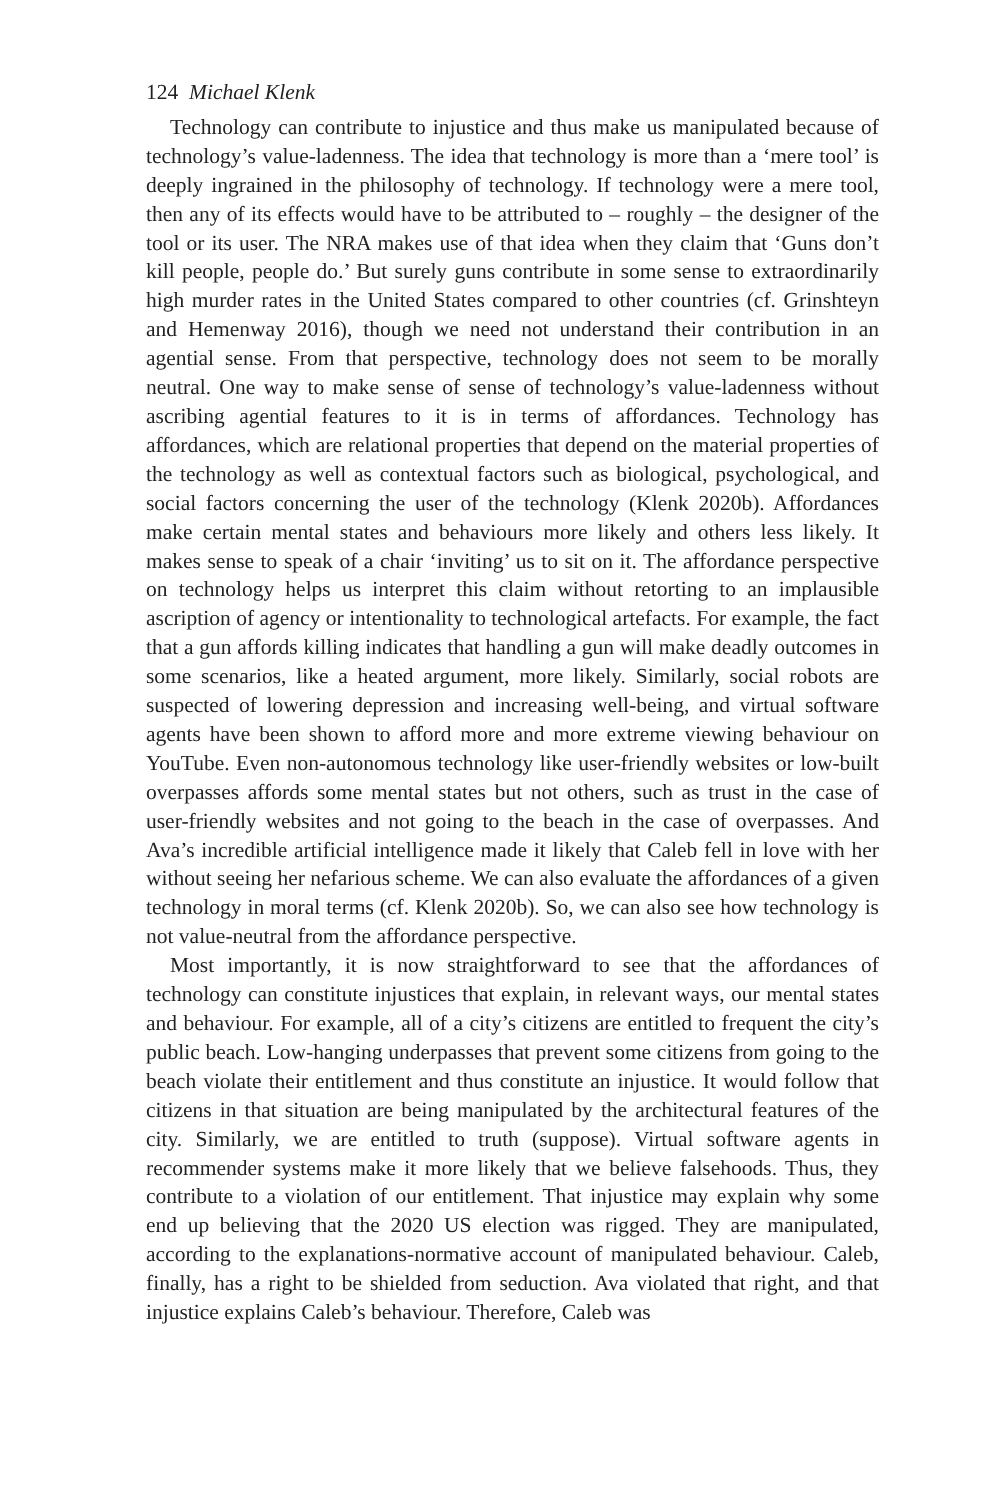124 Michael Klenk
Technology can contribute to injustice and thus make us manipulated because of technology’s value-ladenness. The idea that technology is more than a ‘mere tool’ is deeply ingrained in the philosophy of technology. If technology were a mere tool, then any of its effects would have to be attributed to – roughly – the designer of the tool or its user. The NRA makes use of that idea when they claim that ‘Guns don’t kill people, people do.’ But surely guns contribute in some sense to extraordinarily high murder rates in the United States compared to other countries (cf. Grinshteyn and Hemenway 2016), though we need not understand their contribution in an agential sense. From that perspective, technology does not seem to be morally neutral. One way to make sense of sense of technology’s value-ladenness without ascribing agential features to it is in terms of affordances. Technology has affordances, which are relational properties that depend on the material properties of the technology as well as contextual factors such as biological, psychological, and social factors concerning the user of the technology (Klenk 2020b). Affordances make certain mental states and behaviours more likely and others less likely. It makes sense to speak of a chair ‘inviting’ us to sit on it. The affordance perspective on technology helps us interpret this claim without retorting to an implausible ascription of agency or intentionality to technological artefacts. For example, the fact that a gun affords killing indicates that handling a gun will make deadly outcomes in some scenarios, like a heated argument, more likely. Similarly, social robots are suspected of lowering depression and increasing well-being, and virtual software agents have been shown to afford more and more extreme viewing behaviour on YouTube. Even non-autonomous technology like user-friendly websites or low-built overpasses affords some mental states but not others, such as trust in the case of user-friendly websites and not going to the beach in the case of overpasses. And Ava’s incredible artificial intelligence made it likely that Caleb fell in love with her without seeing her nefarious scheme. We can also evaluate the affordances of a given technology in moral terms (cf. Klenk 2020b). So, we can also see how technology is not value-neutral from the affordance perspective.
Most importantly, it is now straightforward to see that the affordances of technology can constitute injustices that explain, in relevant ways, our mental states and behaviour. For example, all of a city’s citizens are entitled to frequent the city’s public beach. Low-hanging underpasses that prevent some citizens from going to the beach violate their entitlement and thus constitute an injustice. It would follow that citizens in that situation are being manipulated by the architectural features of the city. Similarly, we are entitled to truth (suppose). Virtual software agents in recommender systems make it more likely that we believe falsehoods. Thus, they contribute to a violation of our entitlement. That injustice may explain why some end up believing that the 2020 US election was rigged. They are manipulated, according to the explanations-normative account of manipulated behaviour. Caleb, finally, has a right to be shielded from seduction. Ava violated that right, and that injustice explains Caleb’s behaviour. Therefore, Caleb was